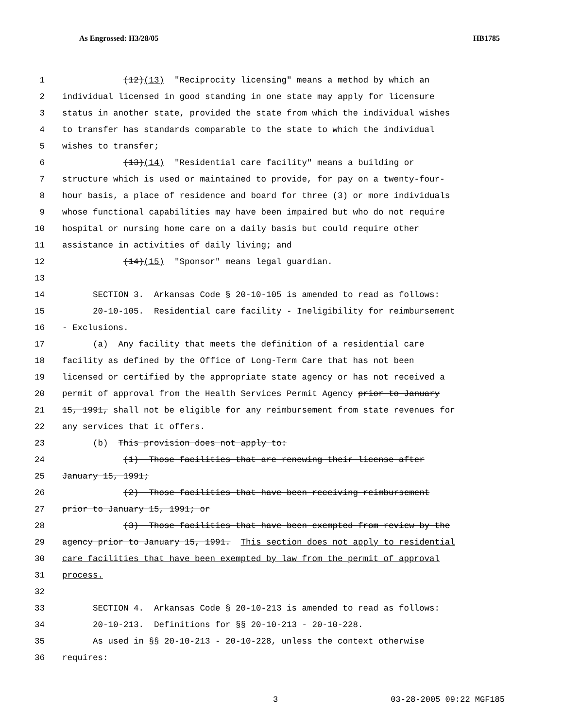As Engrossed: H3/28/05 HB1785
1 (12)(13) "Reciprocity licensing" means a method by which an
2 individual licensed in good standing in one state may apply for licensure
3 status in another state, provided the state from which the individual wishes
4 to transfer has standards comparable to the state to which the individual
5 wishes to transfer;
6 (13)(14) "Residential care facility" means a building or
7 structure which is used or maintained to provide, for pay on a twenty-four-
8 hour basis, a place of residence and board for three (3) or more individuals
9 whose functional capabilities may have been impaired but who do not require
10 hospital or nursing home care on a daily basis but could require other
11 assistance in activities of daily living; and
12 (14)(15) "Sponsor" means legal guardian.
13
14 SECTION 3. Arkansas Code § 20-10-105 is amended to read as follows:
15 20-10-105. Residential care facility - Ineligibility for reimbursement
16 - Exclusions.
17 (a) Any facility that meets the definition of a residential care
18 facility as defined by the Office of Long-Term Care that has not been
19 licensed or certified by the appropriate state agency or has not received a
20 permit of approval from the Health Services Permit Agency prior to January
21 15, 1991, shall not be eligible for any reimbursement from state revenues for
22 any services that it offers.
23 (b) This provision does not apply to:
24 (1) Those facilities that are renewing their license after
25 January 15, 1991;
26 (2) Those facilities that have been receiving reimbursement
27 prior to January 15, 1991; or
28 (3) Those facilities that have been exempted from review by the
29 agency prior to January 15, 1991. This section does not apply to residential
30 care facilities that have been exempted by law from the permit of approval
31 process.
32
33 SECTION 4. Arkansas Code § 20-10-213 is amended to read as follows:
34 20-10-213. Definitions for §§ 20-10-213 - 20-10-228.
35 As used in §§ 20-10-213 - 20-10-228, unless the context otherwise
36 requires:
3 03-28-2005 09:22 MGF185